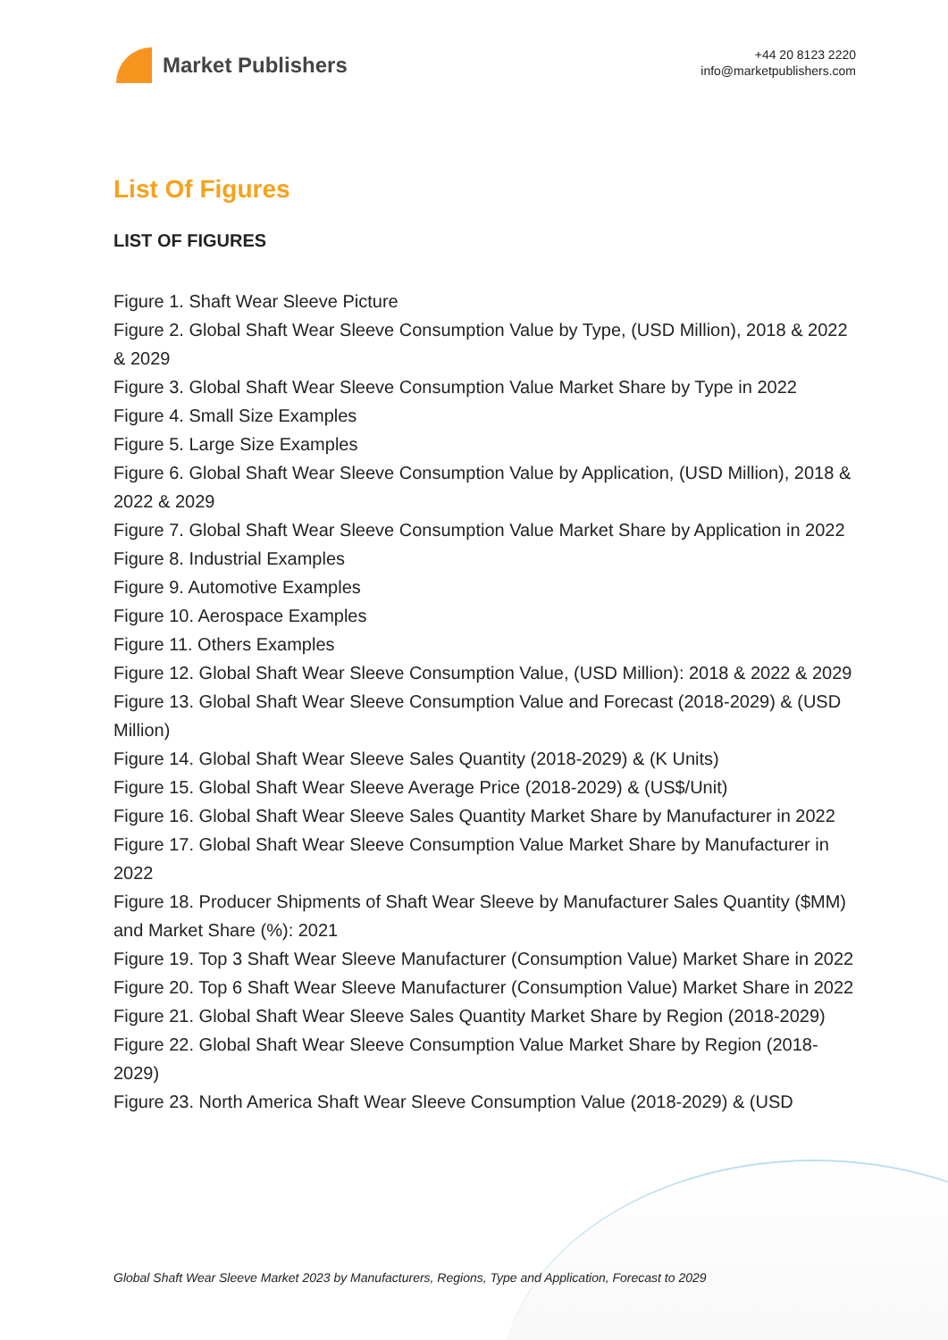Market Publishers
+44 20 8123 2220
info@marketpublishers.com
List Of Figures
LIST OF FIGURES
Figure 1. Shaft Wear Sleeve Picture
Figure 2. Global Shaft Wear Sleeve Consumption Value by Type, (USD Million), 2018 & 2022 & 2029
Figure 3. Global Shaft Wear Sleeve Consumption Value Market Share by Type in 2022
Figure 4. Small Size Examples
Figure 5. Large Size Examples
Figure 6. Global Shaft Wear Sleeve Consumption Value by Application, (USD Million), 2018 & 2022 & 2029
Figure 7. Global Shaft Wear Sleeve Consumption Value Market Share by Application in 2022
Figure 8. Industrial Examples
Figure 9. Automotive Examples
Figure 10. Aerospace Examples
Figure 11. Others Examples
Figure 12. Global Shaft Wear Sleeve Consumption Value, (USD Million): 2018 & 2022 & 2029
Figure 13. Global Shaft Wear Sleeve Consumption Value and Forecast (2018-2029) & (USD Million)
Figure 14. Global Shaft Wear Sleeve Sales Quantity (2018-2029) & (K Units)
Figure 15. Global Shaft Wear Sleeve Average Price (2018-2029) & (US$/Unit)
Figure 16. Global Shaft Wear Sleeve Sales Quantity Market Share by Manufacturer in 2022
Figure 17. Global Shaft Wear Sleeve Consumption Value Market Share by Manufacturer in 2022
Figure 18. Producer Shipments of Shaft Wear Sleeve by Manufacturer Sales Quantity ($MM) and Market Share (%): 2021
Figure 19. Top 3 Shaft Wear Sleeve Manufacturer (Consumption Value) Market Share in 2022
Figure 20. Top 6 Shaft Wear Sleeve Manufacturer (Consumption Value) Market Share in 2022
Figure 21. Global Shaft Wear Sleeve Sales Quantity Market Share by Region (2018-2029)
Figure 22. Global Shaft Wear Sleeve Consumption Value Market Share by Region (2018-2029)
Figure 23. North America Shaft Wear Sleeve Consumption Value (2018-2029) & (USD
Global Shaft Wear Sleeve Market 2023 by Manufacturers, Regions, Type and Application, Forecast to 2029